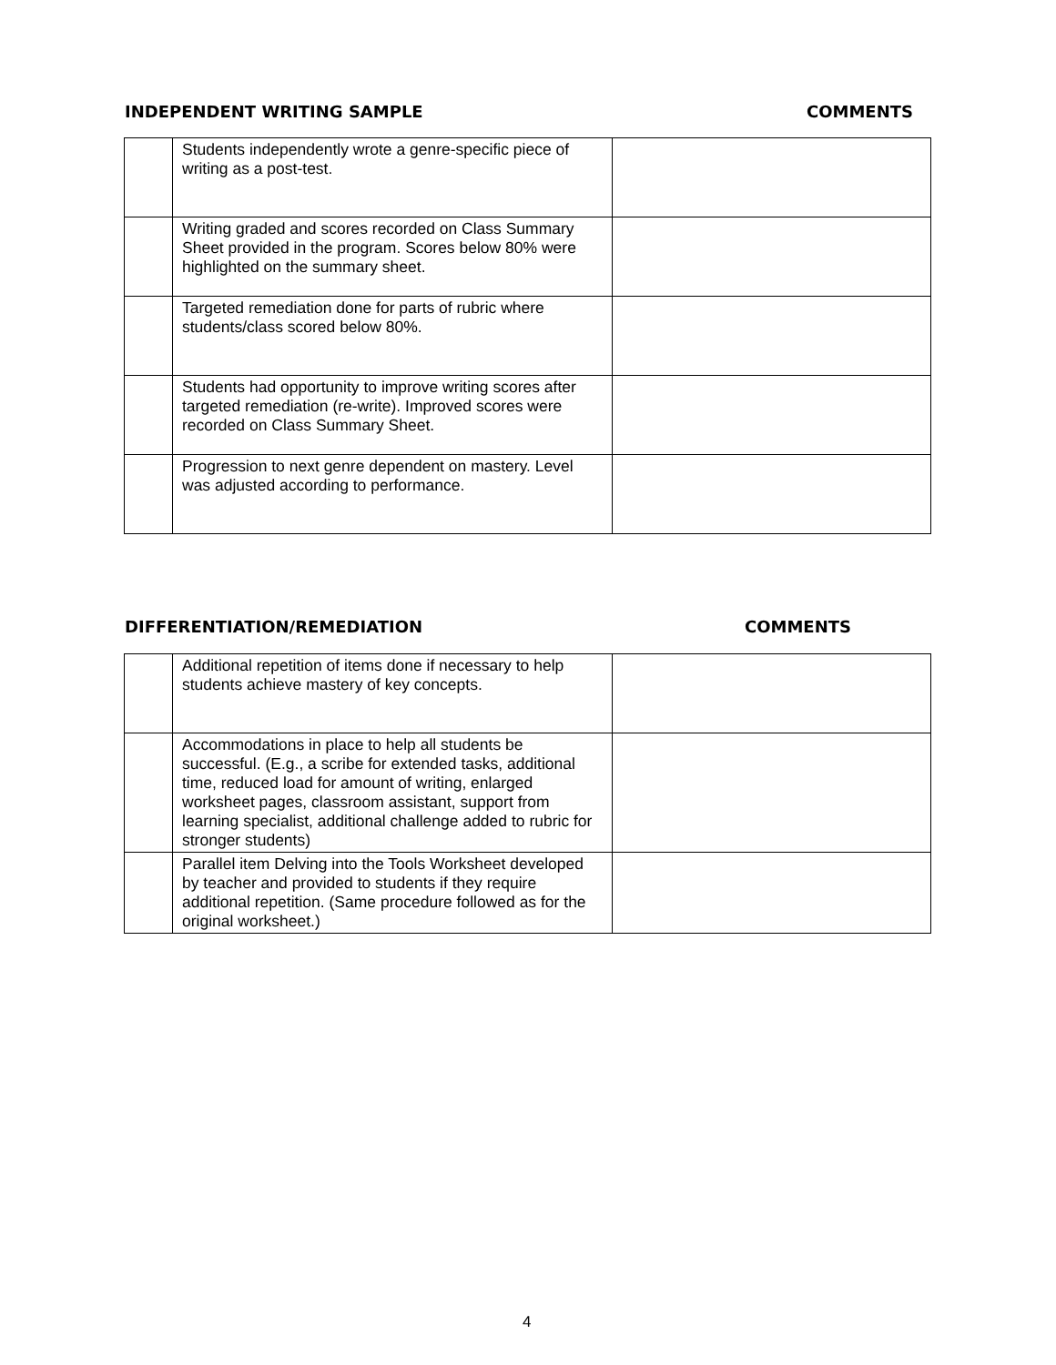INDEPENDENT WRITING SAMPLE COMMENTS
| | Students independently wrote a genre-specific piece of writing as a post-test. | |
| | Writing graded and scores recorded on Class Summary Sheet provided in the program. Scores below 80% were highlighted on the summary sheet. | |
| | Targeted remediation done for parts of rubric where students/class scored below 80%. | |
| | Students had opportunity to improve writing scores after targeted remediation (re-write). Improved scores were recorded on Class Summary Sheet. | |
| | Progression to next genre dependent on mastery. Level was adjusted according to performance. | |
DIFFERENTIATION/REMEDIATION COMMENTS
| | Additional repetition of items done if necessary to help students achieve mastery of key concepts. | |
| | Accommodations in place to help all students be successful. (E.g., a scribe for extended tasks, additional time, reduced load for amount of writing, enlarged worksheet pages, classroom assistant, support from learning specialist, additional challenge added to rubric for stronger students) | |
| | Parallel item Delving into the Tools Worksheet developed by teacher and provided to students if they require additional repetition. (Same procedure followed as for the original worksheet.) | |
4